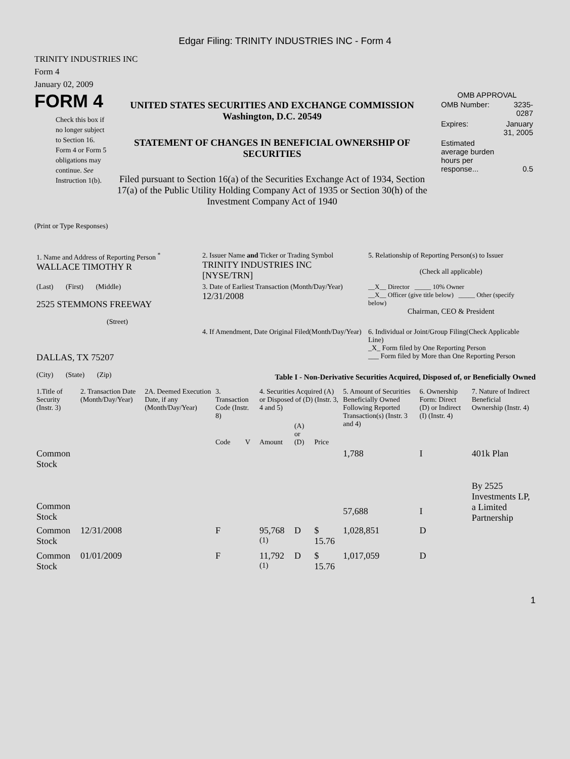Edgar Filing: TRINITY INDUSTRIES INC - Form 4
TRINITY INDUSTRIES INC
Form 4
January 02, 2009
FORM 4
Check this box if no longer subject to Section 16. Form 4 or Form 5 obligations may continue. See Instruction 1(b).
UNITED STATES SECURITIES AND EXCHANGE COMMISSION
Washington, D.C. 20549
STATEMENT OF CHANGES IN BENEFICIAL OWNERSHIP OF SECURITIES
Filed pursuant to Section 16(a) of the Securities Exchange Act of 1934, Section 17(a) of the Public Utility Holding Company Act of 1935 or Section 30(h) of the Investment Company Act of 1940
OMB APPROVAL
| OMB Number: | 3235-0287 |
| Expires: | January 31, 2005 |
| Estimated average burden hours per response... | 0.5 |
(Print or Type Responses)
| 1. Name and Address of Reporting Person <sup>*</sup> WALLACE TIMOTHY R | 2. Issuer Name and Ticker or Trading Symbol TRINITY INDUSTRIES INC [NYSE/TRN] | 5. Relationship of Reporting Person(s) to Issuer (Check all applicable) |
| (Last) (First) (Middle) 2525 STEMMONS FREEWAY (Street) | 3. Date of Earliest Transaction (Month/Day/Year) 12/31/2008 | __X__ Director _____ 10% Owner __X__ Officer (give title below) _____ Other (specify below) Chairman, CEO & President |
| DALLAS, TX 75207 (City) (State) (Zip) | 4. If Amendment, Date Original Filed(Month/Day/Year) | 6. Individual or Joint/Group Filing(Check Applicable Line) _X_ Form filed by One Reporting Person ___ Form filed by More than One Reporting Person |
Table I - Non-Derivative Securities Acquired, Disposed of, or Beneficially Owned
| 1.Title of Security (Instr. 3) | 2. Transaction Date (Month/Day/Year) | 2A. Deemed Execution Date, if any (Month/Day/Year) | 3. Transaction Code (Instr. 8) | | 4. Securities Acquired (A) or Disposed of (D) (Instr. 3, 4 and 5) | | | 5. Amount of Securities Beneficially Owned Following Reported Transaction(s) (Instr. 3 and 4) | 6. Ownership Form: Direct (D) or Indirect (I) (Instr. 4) | 7. Nature of Indirect Beneficial Ownership (Instr. 4) |
| --- | --- | --- | --- | --- | --- | --- | --- | --- | --- | --- |
| | | | Code | V | Amount | (A) or (D) | Price | | | |
| Common Stock | | | | | | | | 1,788 | I | 401k Plan |
| Common Stock | | | | | | | | 57,688 | I | By 2525 Investments LP, a Limited Partnership |
| Common Stock | 12/31/2008 | | F | | 95,768 <sup>(1)</sup> | D | $ 15.76 | 1,028,851 | D | |
| Common Stock | 01/01/2009 | | F | | 11,792 <sup>(1)</sup> | D | $ 15.76 | 1,017,059 | D | |
1